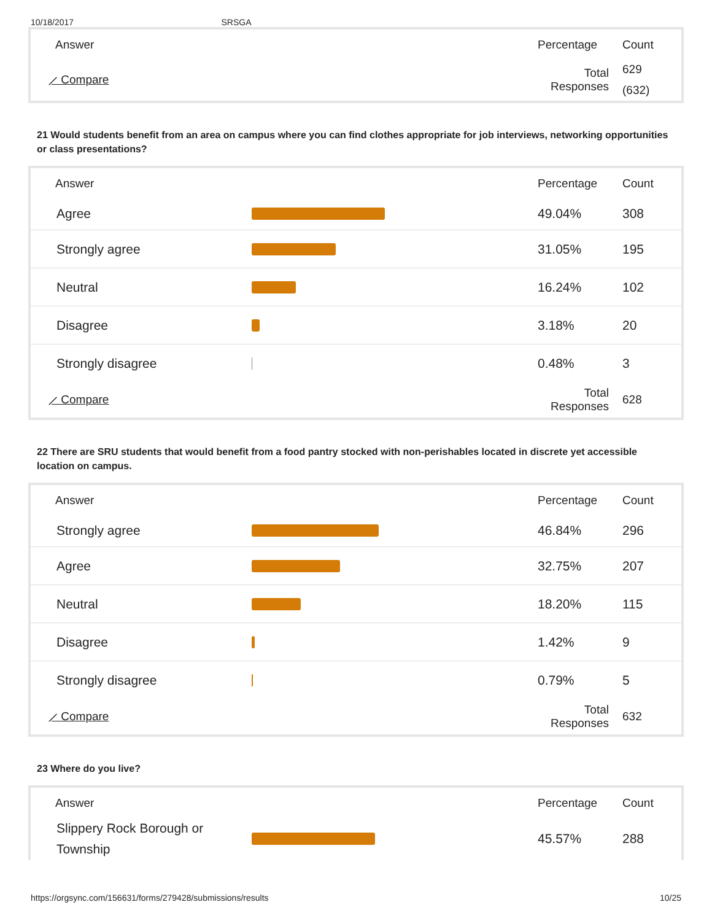10/18/2017 SRSGA
| Answer | | Percentage | Count |
| --- | --- | --- | --- |
| ⟋ Compare | | Total Responses | 629 (632) |
21 Would students benefit from an area on campus where you can find clothes appropriate for job interviews, networking opportunities or class presentations?
| Answer | | Percentage | Count |
| --- | --- | --- | --- |
| Agree | | 49.04% | 308 |
| Strongly agree | | 31.05% | 195 |
| Neutral | | 16.24% | 102 |
| Disagree | | 3.18% | 20 |
| Strongly disagree | | 0.48% | 3 |
| ⟋ Compare | | Total Responses | 628 |
22 There are SRU students that would benefit from a food pantry stocked with non-perishables located in discrete yet accessible location on campus.
| Answer | | Percentage | Count |
| --- | --- | --- | --- |
| Strongly agree | | 46.84% | 296 |
| Agree | | 32.75% | 207 |
| Neutral | | 18.20% | 115 |
| Disagree | | 1.42% | 9 |
| Strongly disagree | | 0.79% | 5 |
| ⟋ Compare | | Total Responses | 632 |
23 Where do you live?
| Answer | | Percentage | Count |
| --- | --- | --- | --- |
| Slippery Rock Borough or Township | | 45.57% | 288 |
https://orgsync.com/156631/forms/279428/submissions/results 10/25